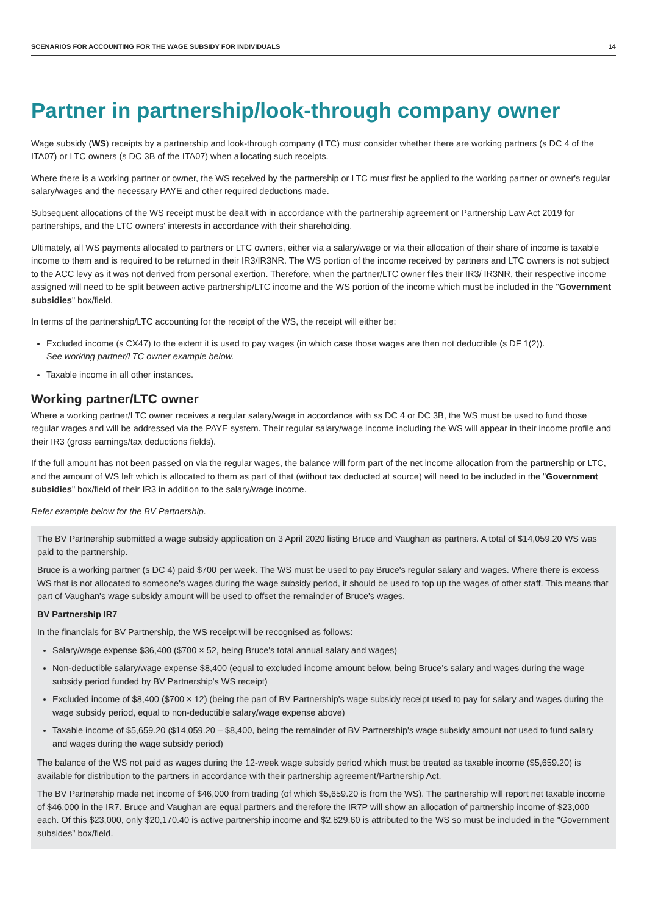SCENARIOS FOR ACCOUNTING FOR THE WAGE SUBSIDY FOR INDIVIDUALS 14
Partner in partnership/look-through company owner
Wage subsidy (WS) receipts by a partnership and look-through company (LTC) must consider whether there are working partners (s DC 4 of the ITA07) or LTC owners (s DC 3B of the ITA07) when allocating such receipts.
Where there is a working partner or owner, the WS received by the partnership or LTC must first be applied to the working partner or owner's regular salary/wages and the necessary PAYE and other required deductions made.
Subsequent allocations of the WS receipt must be dealt with in accordance with the partnership agreement or Partnership Law Act 2019 for partnerships, and the LTC owners' interests in accordance with their shareholding.
Ultimately, all WS payments allocated to partners or LTC owners, either via a salary/wage or via their allocation of their share of income is taxable income to them and is required to be returned in their IR3/IR3NR. The WS portion of the income received by partners and LTC owners is not subject to the ACC levy as it was not derived from personal exertion. Therefore, when the partner/LTC owner files their IR3/ IR3NR, their respective income assigned will need to be split between active partnership/LTC income and the WS portion of the income which must be included in the "Government subsidies" box/field.
In terms of the partnership/LTC accounting for the receipt of the WS, the receipt will either be:
Excluded income (s CX47) to the extent it is used to pay wages (in which case those wages are then not deductible (s DF 1(2)).
See working partner/LTC owner example below.
Taxable income in all other instances.
Working partner/LTC owner
Where a working partner/LTC owner receives a regular salary/wage in accordance with ss DC 4 or DC 3B, the WS must be used to fund those regular wages and will be addressed via the PAYE system. Their regular salary/wage income including the WS will appear in their income profile and their IR3 (gross earnings/tax deductions fields).
If the full amount has not been passed on via the regular wages, the balance will form part of the net income allocation from the partnership or LTC, and the amount of WS left which is allocated to them as part of that (without tax deducted at source) will need to be included in the "Government subsidies" box/field of their IR3 in addition to the salary/wage income.
Refer example below for the BV Partnership.
The BV Partnership submitted a wage subsidy application on 3 April 2020 listing Bruce and Vaughan as partners. A total of $14,059.20 WS was paid to the partnership.
Bruce is a working partner (s DC 4) paid $700 per week. The WS must be used to pay Bruce's regular salary and wages. Where there is excess WS that is not allocated to someone's wages during the wage subsidy period, it should be used to top up the wages of other staff. This means that part of Vaughan's wage subsidy amount will be used to offset the remainder of Bruce's wages.
BV Partnership IR7
In the financials for BV Partnership, the WS receipt will be recognised as follows:
Salary/wage expense $36,400 ($700 × 52, being Bruce's total annual salary and wages)
Non-deductible salary/wage expense $8,400 (equal to excluded income amount below, being Bruce's salary and wages during the wage subsidy period funded by BV Partnership's WS receipt)
Excluded income of $8,400 ($700 × 12) (being the part of BV Partnership's wage subsidy receipt used to pay for salary and wages during the wage subsidy period, equal to non-deductible salary/wage expense above)
Taxable income of $5,659.20 ($14,059.20 – $8,400, being the remainder of BV Partnership's wage subsidy amount not used to fund salary and wages during the wage subsidy period)
The balance of the WS not paid as wages during the 12-week wage subsidy period which must be treated as taxable income ($5,659.20) is available for distribution to the partners in accordance with their partnership agreement/Partnership Act.
The BV Partnership made net income of $46,000 from trading (of which $5,659.20 is from the WS). The partnership will report net taxable income of $46,000 in the IR7. Bruce and Vaughan are equal partners and therefore the IR7P will show an allocation of partnership income of $23,000 each. Of this $23,000, only $20,170.40 is active partnership income and $2,829.60 is attributed to the WS so must be included in the "Government subsides" box/field.